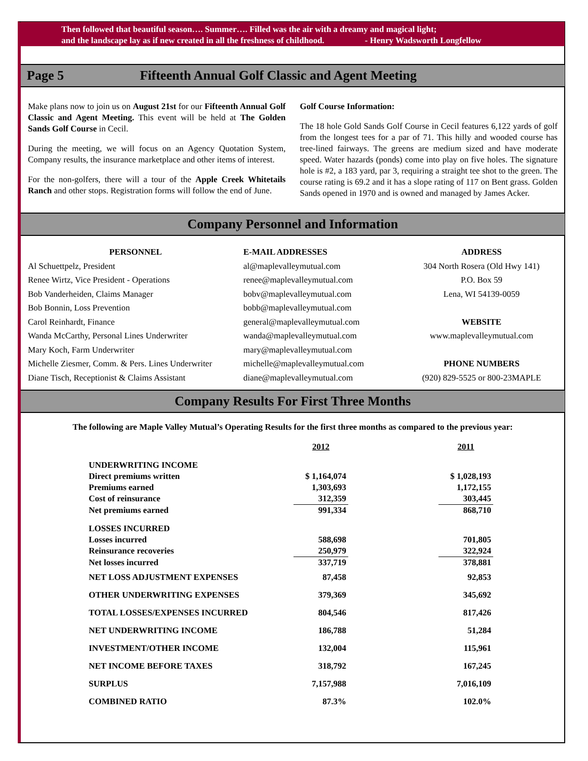Then followed that beautiful season…. Summer…. Filled was the air with a dreamy and magical light;
and the landscape lay as if new created in all the freshness of childhood. - Henry Wadsworth Longfellow
Page 5 Fifteenth Annual Golf Classic and Agent Meeting
Make plans now to join us on August 21st for our Fifteenth Annual Golf Classic and Agent Meeting. This event will be held at The Golden Sands Golf Course in Cecil.
During the meeting, we will focus on an Agency Quotation System, Company results, the insurance marketplace and other items of interest.
For the non-golfers, there will a tour of the Apple Creek Whitetails Ranch and other stops. Registration forms will follow the end of June.
Golf Course Information:
The 18 hole Gold Sands Golf Course in Cecil features 6,122 yards of golf from the longest tees for a par of 71. This hilly and wooded course has tree-lined fairways. The greens are medium sized and have moderate speed. Water hazards (ponds) come into play on five holes. The signature hole is #2, a 183 yard, par 3, requiring a straight tee shot to the green. The course rating is 69.2 and it has a slope rating of 117 on Bent grass. Golden Sands opened in 1970 and is owned and managed by James Acker.
Company Personnel and Information
PERSONNEL
Al Schuettpelz, President
Renee Wirtz, Vice President - Operations
Bob Vanderheiden, Claims Manager
Bob Bonnin, Loss Prevention
Carol Reinhardt, Finance
Wanda McCarthy, Personal Lines Underwriter
Mary Koch, Farm Underwriter
Michelle Ziesmer, Comm. & Pers. Lines Underwriter
Diane Tisch, Receptionist & Claims Assistant
E-MAIL ADDRESSES
al@maplevalleymutual.com
renee@maplevalleymutual.com
bobv@maplevalleymutual.com
bobb@maplevalleymutual.com
general@maplevalleymutual.com
wanda@maplevalleymutual.com
mary@maplevalleymutual.com
michelle@maplevalleymutual.com
diane@maplevalleymutual.com
ADDRESS
304 North Rosera (Old Hwy 141)
P.O. Box 59
Lena, WI 54139-0059
WEBSITE
www.maplevalleymutual.com
PHONE NUMBERS
(920) 829-5525 or 800-23MAPLE
Company Results For First Three Months
The following are Maple Valley Mutual’s Operating Results for the first three months as compared to the previous year:
| | 2012 | | 2011 |
| UNDERWRITING INCOME | | | |
| Direct premiums written | $ 1,164,074 | | $ 1,028,193 |
| Premiums earned | 1,303,693 | | 1,172,155 |
| Cost of reinsurance | 312,359 | | 303,445 |
| Net premiums earned | 991,334 | | 868,710 |
| LOSSES INCURRED | | | |
| Losses incurred | 588,698 | | 701,805 |
| Reinsurance recoveries | 250,979 | | 322,924 |
| Net losses incurred | 337,719 | | 378,881 |
| NET LOSS ADJUSTMENT EXPENSES | 87,458 | | 92,853 |
| OTHER UNDERWRITING EXPENSES | 379,369 | | 345,692 |
| TOTAL LOSSES/EXPENSES INCURRED | 804,546 | | 817,426 |
| NET UNDERWRITING INCOME | 186,788 | | 51,284 |
| INVESTMENT/OTHER INCOME | 132,004 | | 115,961 |
| NET INCOME BEFORE TAXES | 318,792 | | 167,245 |
| SURPLUS | 7,157,988 | | 7,016,109 |
| COMBINED RATIO | 87.3% | | 102.0% |